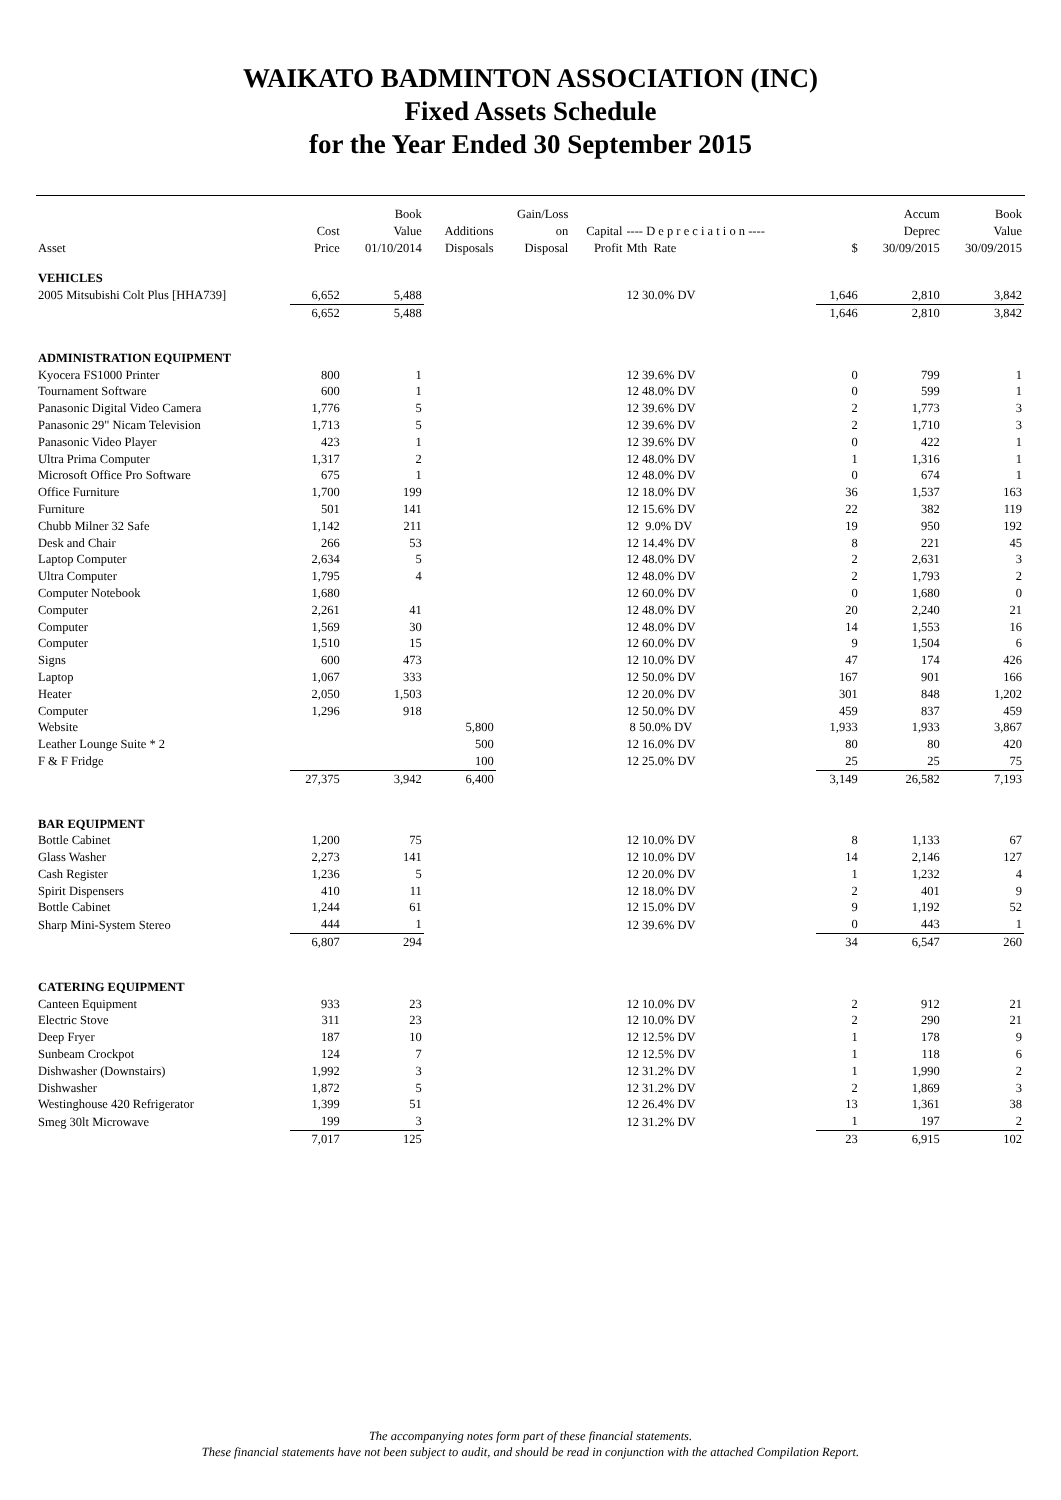WAIKATO BADMINTON ASSOCIATION (INC)
Fixed Assets Schedule
for the Year Ended 30 September 2015
| Asset | Cost Price | Book Value 01/10/2014 | Additions Disposals | Gain/Loss on Disposal | Capital Profit | ---- D e p r e c i a t i o n ---- Mth Rate | $ | Accum Deprec 30/09/2015 | Book Value 30/09/2015 |
| --- | --- | --- | --- | --- | --- | --- | --- | --- | --- |
| VEHICLES | | | | | | | | | |
| 2005 Mitsubishi Colt Plus [HHA739] | 6,652 | 5,488 | | | | 12 30.0% DV | 1,646 | 2,810 | 3,842 |
| | 6,652 | 5,488 | | | | | 1,646 | 2,810 | 3,842 |
| ADMINISTRATION EQUIPMENT | | | | | | | | | |
| Kyocera FS1000 Printer | 800 | 1 | | | | 12 39.6% DV | 0 | 799 | 1 |
| Tournament Software | 600 | 1 | | | | 12 48.0% DV | 0 | 599 | 1 |
| Panasonic Digital Video Camera | 1,776 | 5 | | | | 12 39.6% DV | 2 | 1,773 | 3 |
| Panasonic 29" Nicam Television | 1,713 | 5 | | | | 12 39.6% DV | 2 | 1,710 | 3 |
| Panasonic Video Player | 423 | 1 | | | | 12 39.6% DV | 0 | 422 | 1 |
| Ultra Prima Computer | 1,317 | 2 | | | | 12 48.0% DV | 1 | 1,316 | 1 |
| Microsoft Office Pro Software | 675 | 1 | | | | 12 48.0% DV | 0 | 674 | 1 |
| Office Furniture | 1,700 | 199 | | | | 12 18.0% DV | 36 | 1,537 | 163 |
| Furniture | 501 | 141 | | | | 12 15.6% DV | 22 | 382 | 119 |
| Chubb Milner 32 Safe | 1,142 | 211 | | | | 12 9.0% DV | 19 | 950 | 192 |
| Desk and Chair | 266 | 53 | | | | 12 14.4% DV | 8 | 221 | 45 |
| Laptop Computer | 2,634 | 5 | | | | 12 48.0% DV | 2 | 2,631 | 3 |
| Ultra Computer | 1,795 | 4 | | | | 12 48.0% DV | 2 | 1,793 | 2 |
| Computer Notebook | 1,680 | | | | | 12 60.0% DV | 0 | 1,680 | 0 |
| Computer | 2,261 | 41 | | | | 12 48.0% DV | 20 | 2,240 | 21 |
| Computer | 1,569 | 30 | | | | 12 48.0% DV | 14 | 1,553 | 16 |
| Computer | 1,510 | 15 | | | | 12 60.0% DV | 9 | 1,504 | 6 |
| Signs | 600 | 473 | | | | 12 10.0% DV | 47 | 174 | 426 |
| Laptop | 1,067 | 333 | | | | 12 50.0% DV | 167 | 901 | 166 |
| Heater | 2,050 | 1,503 | | | | 12 20.0% DV | 301 | 848 | 1,202 |
| Computer | 1,296 | 918 | | | | 12 50.0% DV | 459 | 837 | 459 |
| Website | | | 5,800 | | | 8 50.0% DV | 1,933 | 1,933 | 3,867 |
| Leather Lounge Suite * 2 | | | 500 | | | 12 16.0% DV | 80 | 80 | 420 |
| F & F Fridge | | | 100 | | | 12 25.0% DV | 25 | 25 | 75 |
| | 27,375 | 3,942 | 6,400 | | | | 3,149 | 26,582 | 7,193 |
| BAR EQUIPMENT | | | | | | | | | |
| Bottle Cabinet | 1,200 | 75 | | | | 12 10.0% DV | 8 | 1,133 | 67 |
| Glass Washer | 2,273 | 141 | | | | 12 10.0% DV | 14 | 2,146 | 127 |
| Cash Register | 1,236 | 5 | | | | 12 20.0% DV | 1 | 1,232 | 4 |
| Spirit Dispensers | 410 | 11 | | | | 12 18.0% DV | 2 | 401 | 9 |
| Bottle Cabinet | 1,244 | 61 | | | | 12 15.0% DV | 9 | 1,192 | 52 |
| Sharp Mini-System Stereo | 444 | 1 | | | | 12 39.6% DV | 0 | 443 | 1 |
| | 6,807 | 294 | | | | | 34 | 6,547 | 260 |
| CATERING EQUIPMENT | | | | | | | | | |
| Canteen Equipment | 933 | 23 | | | | 12 10.0% DV | 2 | 912 | 21 |
| Electric Stove | 311 | 23 | | | | 12 10.0% DV | 2 | 290 | 21 |
| Deep Fryer | 187 | 10 | | | | 12 12.5% DV | 1 | 178 | 9 |
| Sunbeam Crockpot | 124 | 7 | | | | 12 12.5% DV | 1 | 118 | 6 |
| Dishwasher (Downstairs) | 1,992 | 3 | | | | 12 31.2% DV | 1 | 1,990 | 2 |
| Dishwasher | 1,872 | 5 | | | | 12 31.2% DV | 2 | 1,869 | 3 |
| Westinghouse 420 Refrigerator | 1,399 | 51 | | | | 12 26.4% DV | 13 | 1,361 | 38 |
| Smeg 30lt Microwave | 199 | 3 | | | | 12 31.2% DV | 1 | 197 | 2 |
| | 7,017 | 125 | | | | | 23 | 6,915 | 102 |
The accompanying notes form part of these financial statements.
These financial statements have not been subject to audit, and should be read in conjunction with the attached Compilation Report.